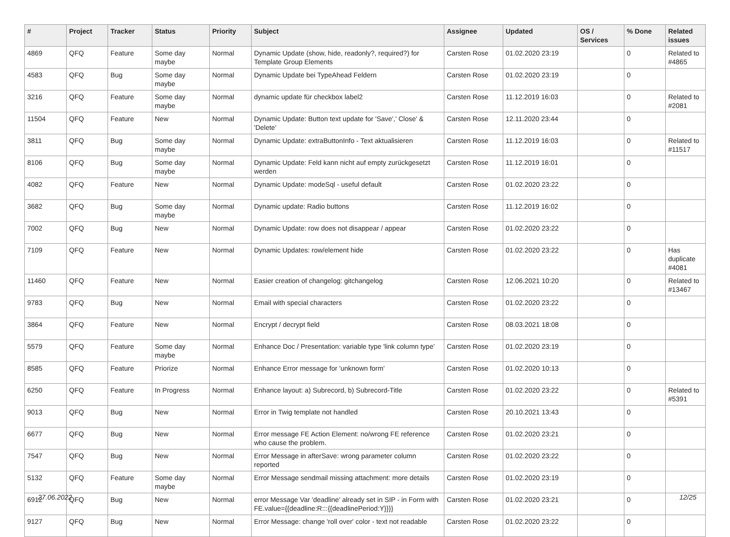| # | Project | Tracker | Status | Priority | Subject | Assignee | Updated | OS / Services | % Done | Related issues |
| --- | --- | --- | --- | --- | --- | --- | --- | --- | --- | --- |
| 4869 | QFQ | Feature | Some day maybe | Normal | Dynamic Update (show, hide, readonly?, required?) for Template Group Elements | Carsten Rose | 01.02.2020 23:19 | | 0 | Related to #4865 |
| 4583 | QFQ | Bug | Some day maybe | Normal | Dynamic Update bei TypeAhead Feldern | Carsten Rose | 01.02.2020 23:19 | | 0 | |
| 3216 | QFQ | Feature | Some day maybe | Normal | dynamic update für checkbox label2 | Carsten Rose | 11.12.2019 16:03 | | 0 | Related to #2081 |
| 11504 | QFQ | Feature | New | Normal | Dynamic Update: Button text update for 'Save',' Close' & 'Delete' | Carsten Rose | 12.11.2020 23:44 | | 0 | |
| 3811 | QFQ | Bug | Some day maybe | Normal | Dynamic Update: extraButtonInfo - Text aktualisieren | Carsten Rose | 11.12.2019 16:03 | | 0 | Related to #11517 |
| 8106 | QFQ | Bug | Some day maybe | Normal | Dynamic Update: Feld kann nicht auf empty zurückgesetzt werden | Carsten Rose | 11.12.2019 16:01 | | 0 | |
| 4082 | QFQ | Feature | New | Normal | Dynamic Update: modeSql - useful default | Carsten Rose | 01.02.2020 23:22 | | 0 | |
| 3682 | QFQ | Bug | Some day maybe | Normal | Dynamic update: Radio buttons | Carsten Rose | 11.12.2019 16:02 | | 0 | |
| 7002 | QFQ | Bug | New | Normal | Dynamic Update: row does not disappear / appear | Carsten Rose | 01.02.2020 23:22 | | 0 | |
| 7109 | QFQ | Feature | New | Normal | Dynamic Updates: row/element hide | Carsten Rose | 01.02.2020 23:22 | | 0 | Has duplicate #4081 |
| 11460 | QFQ | Feature | New | Normal | Easier creation of changelog: gitchangelog | Carsten Rose | 12.06.2021 10:20 | | 0 | Related to #13467 |
| 9783 | QFQ | Bug | New | Normal | Email with special characters | Carsten Rose | 01.02.2020 23:22 | | 0 | |
| 3864 | QFQ | Feature | New | Normal | Encrypt / decrypt field | Carsten Rose | 08.03.2021 18:08 | | 0 | |
| 5579 | QFQ | Feature | Some day maybe | Normal | Enhance Doc / Presentation: variable type 'link column type' | Carsten Rose | 01.02.2020 23:19 | | 0 | |
| 8585 | QFQ | Feature | Priorize | Normal | Enhance Error message for 'unknown form' | Carsten Rose | 01.02.2020 10:13 | | 0 | |
| 6250 | QFQ | Feature | In Progress | Normal | Enhance layout: a) Subrecord, b) Subrecord-Title | Carsten Rose | 01.02.2020 23:22 | | 0 | Related to #5391 |
| 9013 | QFQ | Bug | New | Normal | Error in Twig template not handled | Carsten Rose | 20.10.2021 13:43 | | 0 | |
| 6677 | QFQ | Bug | New | Normal | Error message FE Action Element: no/wrong FE reference who cause the problem. | Carsten Rose | 01.02.2020 23:21 | | 0 | |
| 7547 | QFQ | Bug | New | Normal | Error Message in afterSave: wrong parameter column reported | Carsten Rose | 01.02.2020 23:22 | | 0 | |
| 5132 | QFQ | Feature | Some day maybe | Normal | Error Message sendmail missing attachment: more details | Carsten Rose | 01.02.2020 23:19 | | 0 | |
| 6912 | QFQ | Bug | New | Normal | error Message Var 'deadline' already set in SIP - in Form with FE.value={{deadline:R:::{{deadlinePeriod:Y}}}} | Carsten Rose | 01.02.2020 23:21 | | 0 | |
| 9127 | QFQ | Bug | New | Normal | Error Message: change 'roll over' color - text not readable | Carsten Rose | 01.02.2020 23:22 | | 0 | |
27.06.2022 12/25